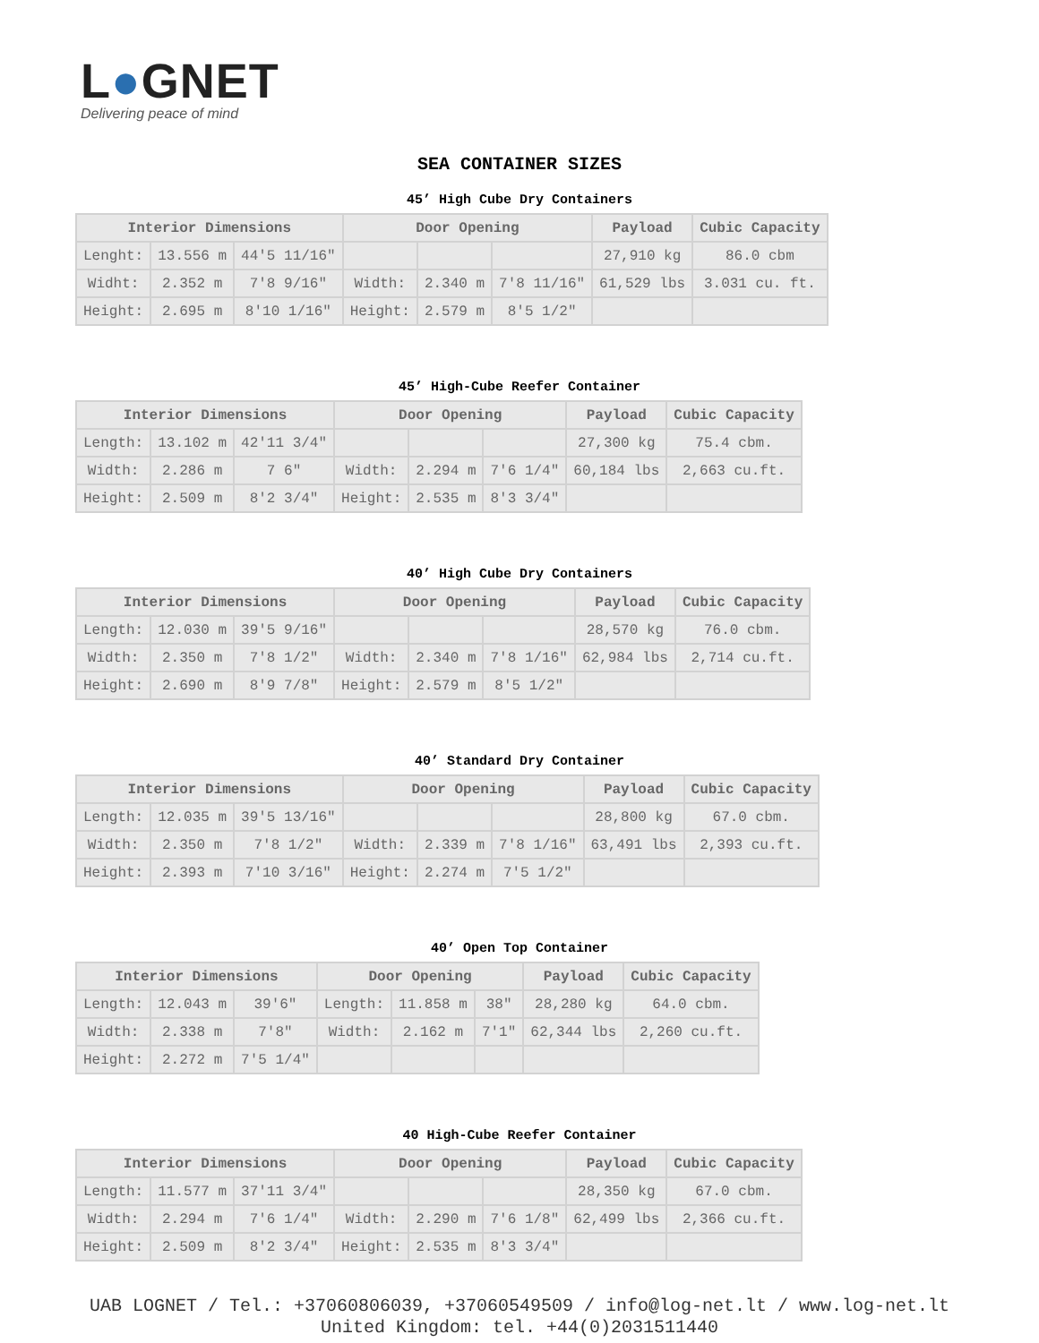L●GNET
Delivering peace of mind
SEA CONTAINER SIZES
45’ High Cube Dry Containers
| Interior Dimensions | | | Door Opening | | | Payload | Cubic Capacity |
| --- | --- | --- | --- | --- | --- | --- | --- |
| Lenght: | 13.556 m | 44'5 11/16" | | | | 27,910 kg | 86.0 cbm |
| Widht: | 2.352 m | 7'8 9/16" | Width: | 2.340 m | 7'8 11/16" | 61,529 lbs | 3.031 cu. ft. |
| Height: | 2.695 m | 8'10 1/16" | Height: | 2.579 m | 8'5 1/2" | | |
45’ High-Cube Reefer Container
| Interior Dimensions | | | Door Opening | | | Payload | Cubic Capacity |
| --- | --- | --- | --- | --- | --- | --- | --- |
| Length: | 13.102 m | 42'11 3/4" | | | | 27,300 kg | 75.4 cbm. |
| Width: | 2.286 m | 7 6" | Width: | 2.294 m | 7'6 1/4" | 60,184 lbs | 2,663 cu.ft. |
| Height: | 2.509 m | 8'2 3/4" | Height: | 2.535 m | 8'3 3/4" | | |
40’ High Cube Dry Containers
| Interior Dimensions | | | Door Opening | | | Payload | Cubic Capacity |
| --- | --- | --- | --- | --- | --- | --- | --- |
| Length: | 12.030 m | 39'5 9/16" | | | | 28,570 kg | 76.0 cbm. |
| Width: | 2.350 m | 7'8 1/2" | Width: | 2.340 m | 7'8 1/16" | 62,984 lbs | 2,714 cu.ft. |
| Height: | 2.690 m | 8'9 7/8" | Height: | 2.579 m | 8'5 1/2" | | |
40’ Standard Dry Container
| Interior Dimensions | | | Door Opening | | | Payload | Cubic Capacity |
| --- | --- | --- | --- | --- | --- | --- | --- |
| Length: | 12.035 m | 39'5 13/16" | | | | 28,800 kg | 67.0 cbm. |
| Width: | 2.350 m | 7'8 1/2" | Width: | 2.339 m | 7'8 1/16" | 63,491 lbs | 2,393 cu.ft. |
| Height: | 2.393 m | 7'10 3/16" | Height: | 2.274 m | 7'5 1/2" | | |
40’ Open Top Container
| Interior Dimensions | | | Door Opening | | | Payload | Cubic Capacity |
| --- | --- | --- | --- | --- | --- | --- | --- |
| Length: | 12.043 m | 39'6" | Length: | 11.858 m | 38" | 28,280 kg | 64.0 cbm. |
| Width: | 2.338 m | 7'8" | Width: | 2.162 m | 7'1" | 62,344 lbs | 2,260 cu.ft. |
| Height: | 2.272 m | 7'5 1/4" | | | | | |
40 High-Cube Reefer Container
| Interior Dimensions | | | Door Opening | | | Payload | Cubic Capacity |
| --- | --- | --- | --- | --- | --- | --- | --- |
| Length: | 11.577 m | 37'11 3/4" | | | | 28,350 kg | 67.0 cbm. |
| Width: | 2.294 m | 7'6 1/4" | Width: | 2.290 m | 7'6 1/8" | 62,499 lbs | 2,366 cu.ft. |
| Height: | 2.509 m | 8'2 3/4" | Height: | 2.535 m | 8'3 3/4" | | |
UAB LOGNET / Tel.: +37060806039, +37060549509 / info@log-net.lt / www.log-net.lt
United Kingdom: tel. +44(0)2031511440